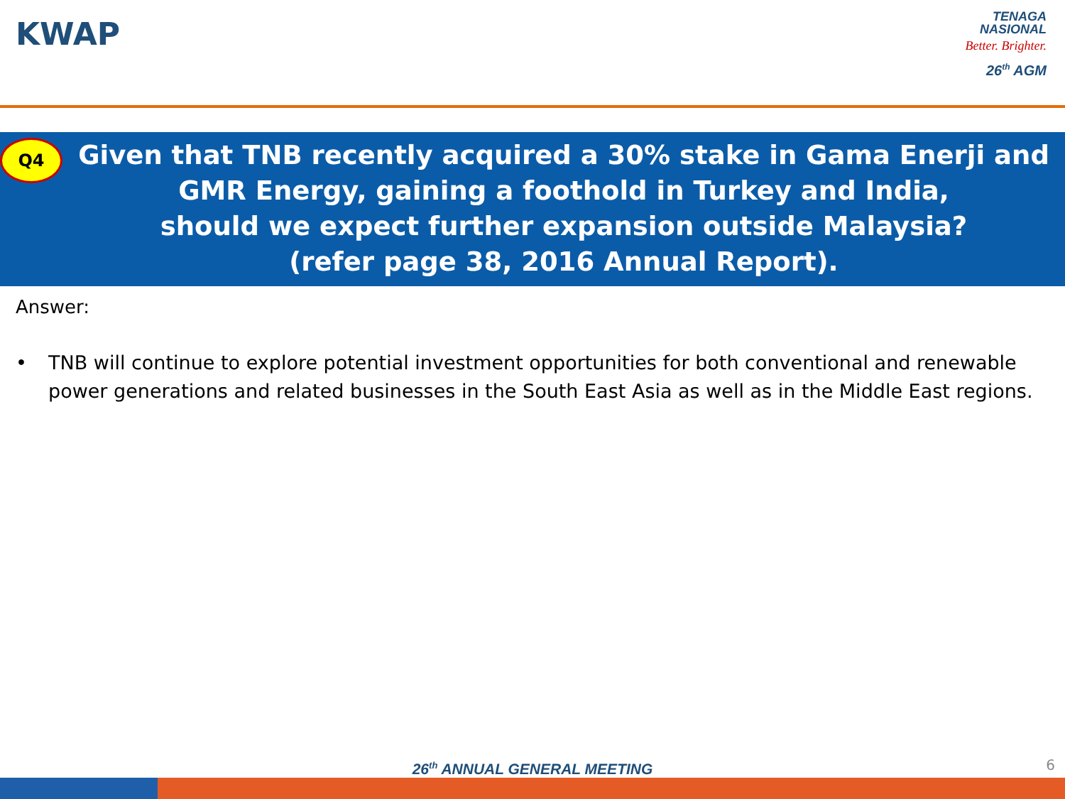KWAP
TENAGA
NASIONAL
Better. Brighter.
26<sup>th</sup> AGM
Q4
Given that TNB recently acquired a 30% stake in Gama Enerji and GMR Energy, gaining a foothold in Turkey and India,
should we expect further expansion outside Malaysia?
(refer page 38, 2016 Annual Report).
Answer:
• TNB will continue to explore potential investment opportunities for both conventional and renewable power generations and related businesses in the South East Asia as well as in the Middle East regions.
26<sup>th</sup> ANNUAL GENERAL MEETING 6